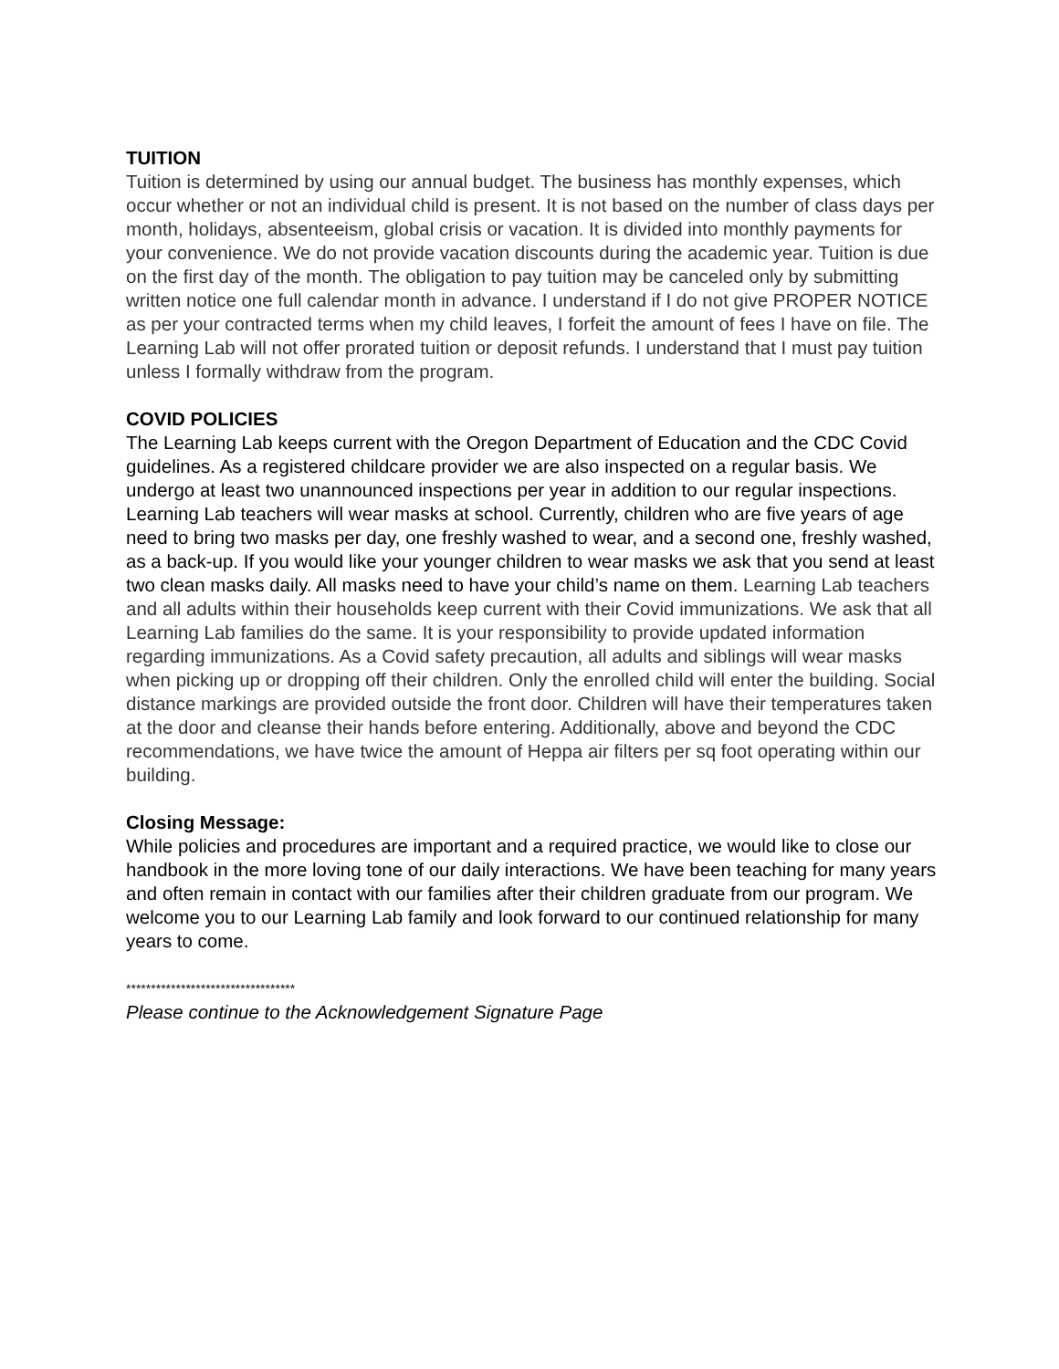TUITION
Tuition is determined by using our annual budget. The business has monthly expenses, which occur whether or not an individual child is present. It is not based on the number of class days per month, holidays, absenteeism, global crisis or vacation. It is divided into monthly payments for your convenience. We do not provide vacation discounts during the academic year. Tuition is due on the first day of the month. The obligation to pay tuition may be canceled only by submitting written notice one full calendar month in advance. I understand if I do not give PROPER NOTICE as per your contracted terms when my child leaves, I forfeit the amount of fees I have on file. The Learning Lab will not offer prorated tuition or deposit refunds. I understand that I must pay tuition unless I formally withdraw from the program.
COVID POLICIES
The Learning Lab keeps current with the Oregon Department of Education and the CDC Covid guidelines. As a registered childcare provider we are also inspected on a regular basis. We undergo at least two unannounced inspections per year in addition to our regular inspections. Learning Lab teachers will wear masks at school. Currently, children who are five years of age need to bring two masks per day, one freshly washed to wear, and a second one, freshly washed, as a back-up. If you would like your younger children to wear masks we ask that you send at least two clean masks daily. All masks need to have your child’s name on them. Learning Lab teachers and all adults within their households keep current with their Covid immunizations. We ask that all Learning Lab families do the same. It is your responsibility to provide updated information regarding immunizations. As a Covid safety precaution, all adults and siblings will wear masks when picking up or dropping off their children. Only the enrolled child will enter the building. Social distance markings are provided outside the front door. Children will have their temperatures taken at the door and cleanse their hands before entering. Additionally, above and beyond the CDC recommendations, we have twice the amount of Heppa air filters per sq foot operating within our building.
Closing Message:
While policies and procedures are important and a required practice, we would like to close our handbook in the more loving tone of our daily interactions. We have been teaching for many years and often remain in contact with our families after their children graduate from our program. We welcome you to our Learning Lab family and look forward to our continued relationship for many years to come.
**********************************
Please continue to the Acknowledgement Signature Page